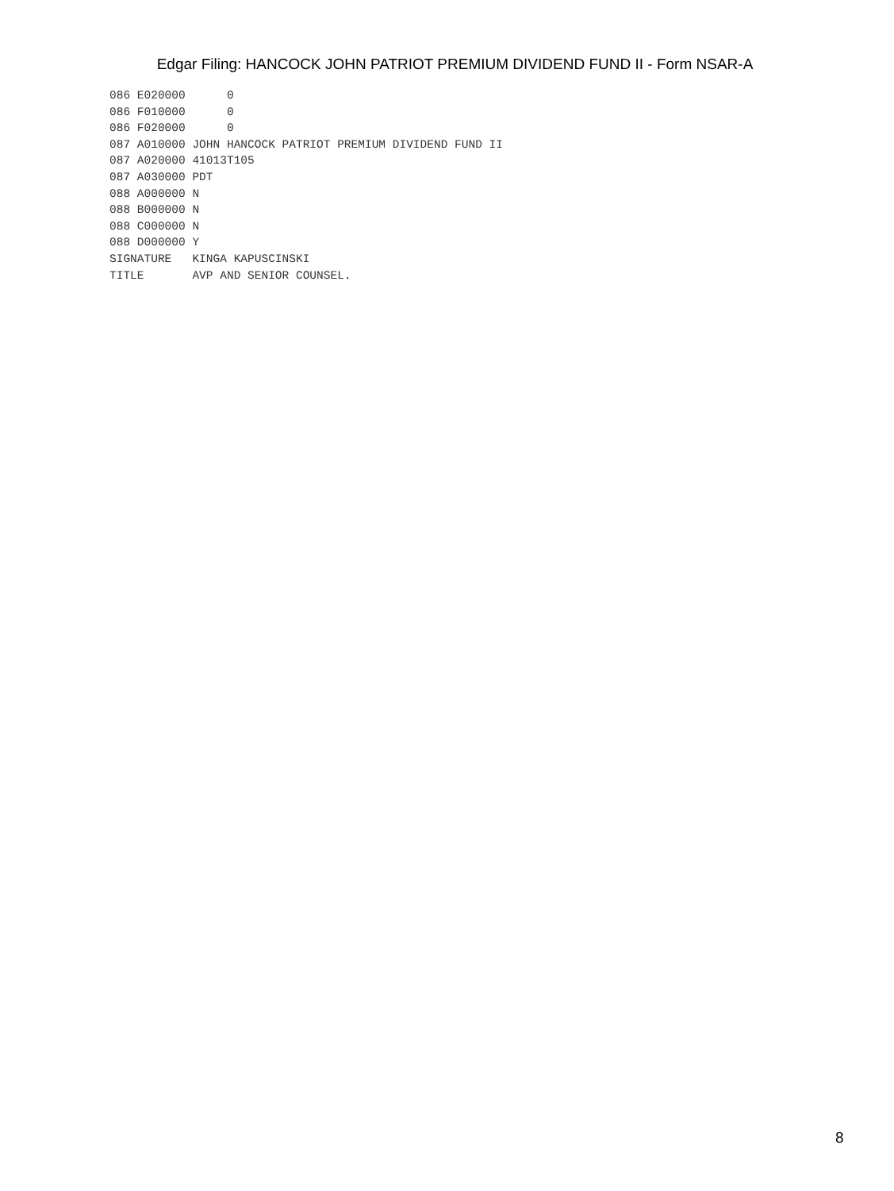Edgar Filing: HANCOCK JOHN PATRIOT PREMIUM DIVIDEND FUND II - Form NSAR-A
086 E020000      0
086 F010000      0
086 F020000      0
087 A010000 JOHN HANCOCK PATRIOT PREMIUM DIVIDEND FUND II
087 A020000 41013T105
087 A030000 PDT
088 A000000 N
088 B000000 N
088 C000000 N
088 D000000 Y
SIGNATURE   KINGA KAPUSCINSKI
TITLE       AVP AND SENIOR COUNSEL.
8